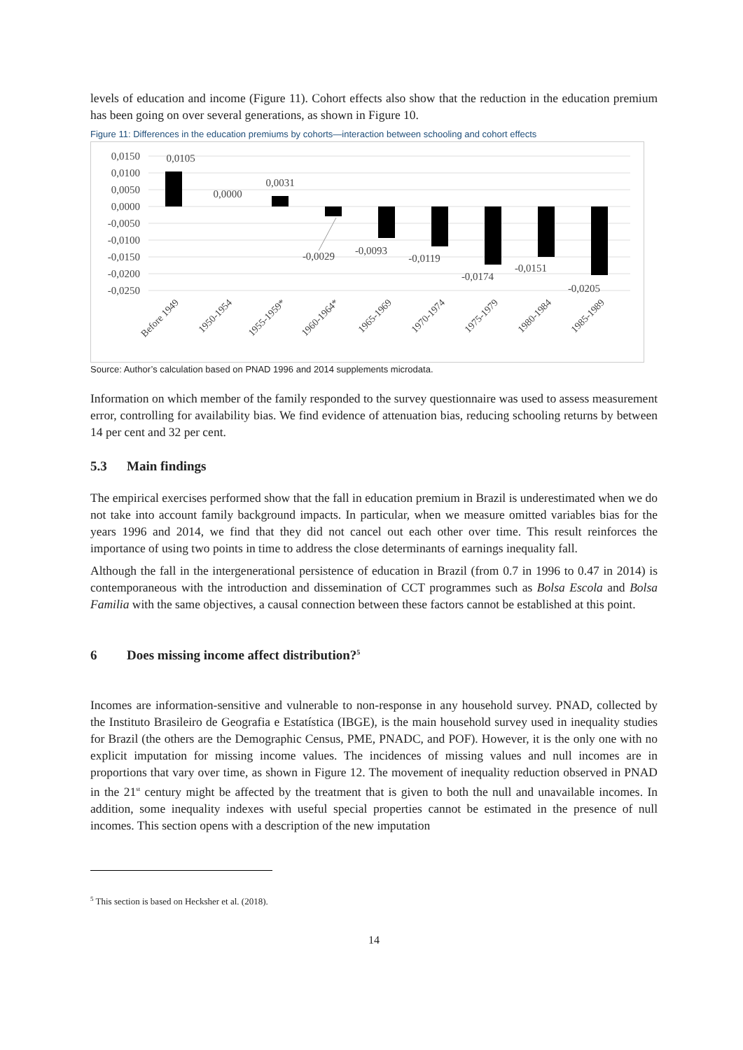levels of education and income (Figure 11). Cohort effects also show that the reduction in the education premium has been going on over several generations, as shown in Figure 10.
Figure 11: Differences in the education premiums by cohorts—interaction between schooling and cohort effects
0,0150
0,0100
0,0050
0,0000
-0,0050
-0,0100
-0,0150
-0,0200
-0,0250
0,0105
0,0000
0,0031
-0,0029
-0,0093
-0,0119
-0,0174
-0,0151
-0,0205
Before 1949
1950-1954
1955-1959*
1960-1964*
1965-1969
1970-1974
1975-1979
1980-1984
1985-1989
Source: Author’s calculation based on PNAD 1996 and 2014 supplements microdata.
Information on which member of the family responded to the survey questionnaire was used to assess measurement error, controlling for availability bias. We find evidence of attenuation bias, reducing schooling returns by between 14 per cent and 32 per cent.
5.3 Main findings
The empirical exercises performed show that the fall in education premium in Brazil is underestimated when we do not take into account family background impacts. In particular, when we measure omitted variables bias for the years 1996 and 2014, we find that they did not cancel out each other over time. This result reinforces the importance of using two points in time to address the close determinants of earnings inequality fall.
Although the fall in the intergenerational persistence of education in Brazil (from 0.7 in 1996 to 0.47 in 2014) is contemporaneous with the introduction and dissemination of CCT programmes such as Bolsa Escola and Bolsa Familia with the same objectives, a causal connection between these factors cannot be established at this point.
6 Does missing income affect distribution?<sup>5</sup>
Incomes are information-sensitive and vulnerable to non-response in any household survey. PNAD, collected by the Instituto Brasileiro de Geografia e Estatística (IBGE), is the main household survey used in inequality studies for Brazil (the others are the Demographic Census, PME, PNADC, and POF). However, it is the only one with no explicit imputation for missing income values. The incidences of missing values and null incomes are in proportions that vary over time, as shown in Figure 12. The movement of inequality reduction observed in PNAD in the 21<sup>st</sup> century might be affected by the treatment that is given to both the null and unavailable incomes. In addition, some inequality indexes with useful special properties cannot be estimated in the presence of null incomes. This section opens with a description of the new imputation
<sup>5</sup> This section is based on Hecksher et al. (2018).
14